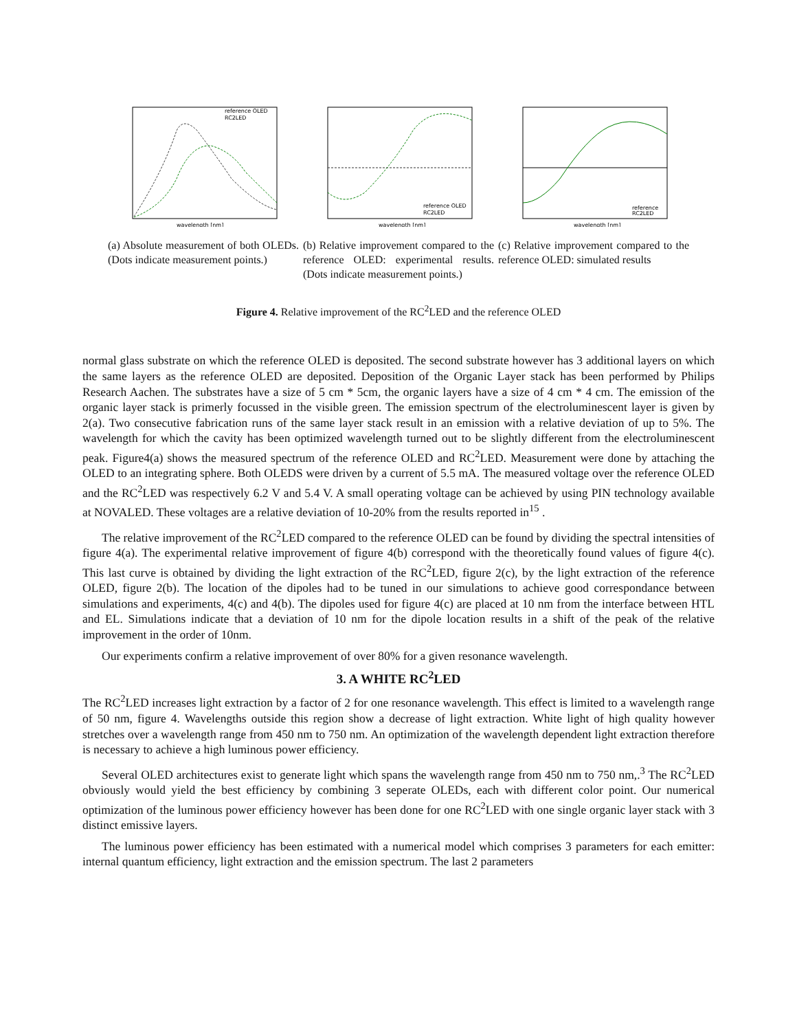reference OLED
RC2LED
wavelength [nm]
(a) Absolute measurement of both OLEDs. (Dots indicate measurement points.)
reference OLED
RC2LED
wavelength [nm]
(b) Relative improvement compared to the reference OLED: experimental results. (Dots indicate measurement points.)
reference
RC2LED
wavelength [nm]
(c) Relative improvement compared to the reference OLED: simulated results
Figure 4. Relative improvement of the RC<sup>2</sup>LED and the reference OLED
normal glass substrate on which the reference OLED is deposited. The second substrate however has 3 additional layers on which the same layers as the reference OLED are deposited. Deposition of the Organic Layer stack has been performed by Philips Research Aachen. The substrates have a size of 5 cm * 5cm, the organic layers have a size of 4 cm * 4 cm. The emission of the organic layer stack is primerly focussed in the visible green. The emission spectrum of the electroluminescent layer is given by 2(a). Two consecutive fabrication runs of the same layer stack result in an emission with a relative deviation of up to 5%. The wavelength for which the cavity has been optimized wavelength turned out to be slightly different from the electroluminescent peak. Figure4(a) shows the measured spectrum of the reference OLED and RC<sup>2</sup>LED. Measurement were done by attaching the OLED to an integrating sphere. Both OLEDS were driven by a current of 5.5 mA. The measured voltage over the reference OLED and the RC<sup>2</sup>LED was respectively 6.2 V and 5.4 V. A small operating voltage can be achieved by using PIN technology available at NOVALED. These voltages are a relative deviation of 10-20% from the results reported in<sup>15</sup> .
The relative improvement of the RC<sup>2</sup>LED compared to the reference OLED can be found by dividing the spectral intensities of figure 4(a). The experimental relative improvement of figure 4(b) correspond with the theoretically found values of figure 4(c). This last curve is obtained by dividing the light extraction of the RC<sup>2</sup>LED, figure 2(c), by the light extraction of the reference OLED, figure 2(b). The location of the dipoles had to be tuned in our simulations to achieve good correspondance between simulations and experiments, 4(c) and 4(b). The dipoles used for figure 4(c) are placed at 10 nm from the interface between HTL and EL. Simulations indicate that a deviation of 10 nm for the dipole location results in a shift of the peak of the relative improvement in the order of 10nm.
Our experiments confirm a relative improvement of over 80% for a given resonance wavelength.
3. A WHITE RC<sup>2</sup>LED
The RC<sup>2</sup>LED increases light extraction by a factor of 2 for one resonance wavelength. This effect is limited to a wavelength range of 50 nm, figure 4. Wavelengths outside this region show a decrease of light extraction. White light of high quality however stretches over a wavelength range from 450 nm to 750 nm. An optimization of the wavelength dependent light extraction therefore is necessary to achieve a high luminous power efficiency.
Several OLED architectures exist to generate light which spans the wavelength range from 450 nm to 750 nm,.<sup>3</sup> The RC<sup>2</sup>LED obviously would yield the best efficiency by combining 3 seperate OLEDs, each with different color point. Our numerical optimization of the luminous power efficiency however has been done for one RC<sup>2</sup>LED with one single organic layer stack with 3 distinct emissive layers.
The luminous power efficiency has been estimated with a numerical model which comprises 3 parameters for each emitter: internal quantum efficiency, light extraction and the emission spectrum. The last 2 parameters